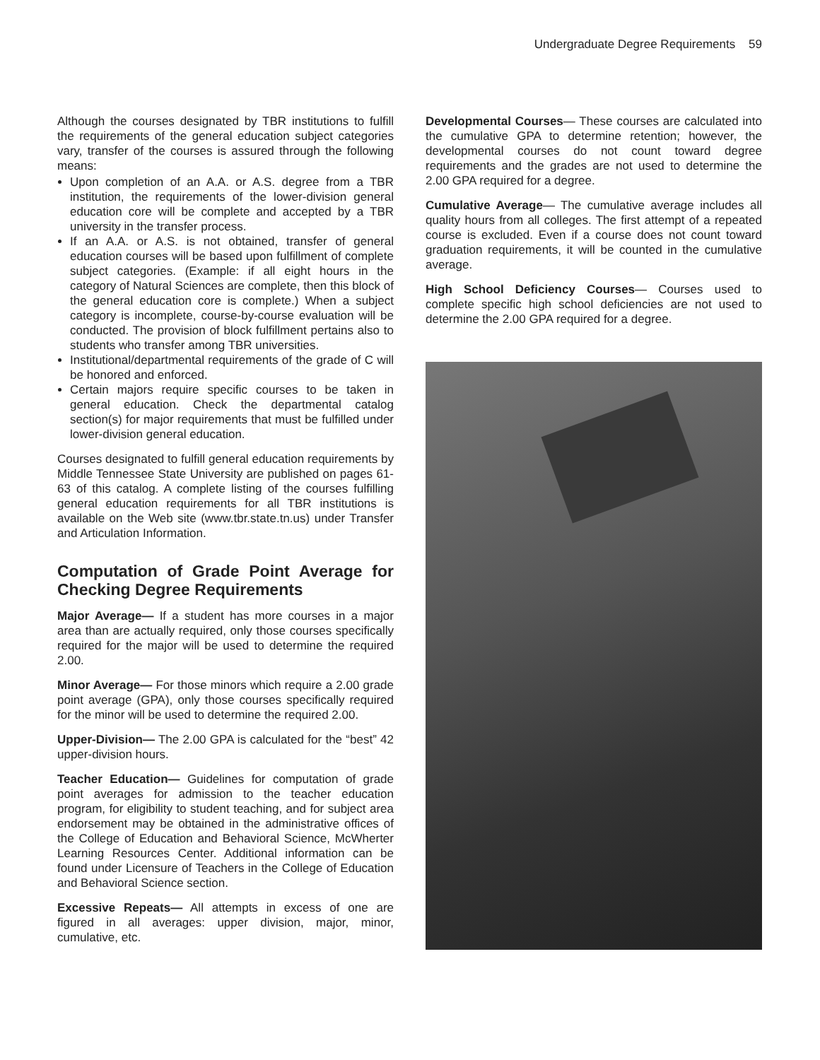Undergraduate Degree Requirements 59
Although the courses designated by TBR institutions to fulfill the requirements of the general education subject categories vary, transfer of the courses is assured through the following means:
Upon completion of an A.A. or A.S. degree from a TBR institution, the requirements of the lower-division general education core will be complete and accepted by a TBR university in the transfer process.
If an A.A. or A.S. is not obtained, transfer of general education courses will be based upon fulfillment of complete subject categories. (Example: if all eight hours in the category of Natural Sciences are complete, then this block of the general education core is complete.) When a subject category is incomplete, course-by-course evaluation will be conducted. The provision of block fulfillment pertains also to students who transfer among TBR universities.
Institutional/departmental requirements of the grade of C will be honored and enforced.
Certain majors require specific courses to be taken in general education. Check the departmental catalog section(s) for major requirements that must be fulfilled under lower-division general education.
Courses designated to fulfill general education requirements by Middle Tennessee State University are published on pages 61-63 of this catalog. A complete listing of the courses fulfilling general education requirements for all TBR institutions is available on the Web site (www.tbr.state.tn.us) under Transfer and Articulation Information.
Computation of Grade Point Average for Checking Degree Requirements
Major Average— If a student has more courses in a major area than are actually required, only those courses specifically required for the major will be used to determine the required 2.00.
Minor Average— For those minors which require a 2.00 grade point average (GPA), only those courses specifically required for the minor will be used to determine the required 2.00.
Upper-Division— The 2.00 GPA is calculated for the “best” 42 upper-division hours.
Teacher Education— Guidelines for computation of grade point averages for admission to the teacher education program, for eligibility to student teaching, and for subject area endorsement may be obtained in the administrative offices of the College of Education and Behavioral Science, McWherter Learning Resources Center. Additional information can be found under Licensure of Teachers in the College of Education and Behavioral Science section.
Excessive Repeats— All attempts in excess of one are figured in all averages: upper division, major, minor, cumulative, etc.
Developmental Courses— These courses are calculated into the cumulative GPA to determine retention; however, the developmental courses do not count toward degree requirements and the grades are not used to determine the 2.00 GPA required for a degree.
Cumulative Average— The cumulative average includes all quality hours from all colleges. The first attempt of a repeated course is excluded. Even if a course does not count toward graduation requirements, it will be counted in the cumulative average.
High School Deficiency Courses— Courses used to complete specific high school deficiencies are not used to determine the 2.00 GPA required for a degree.